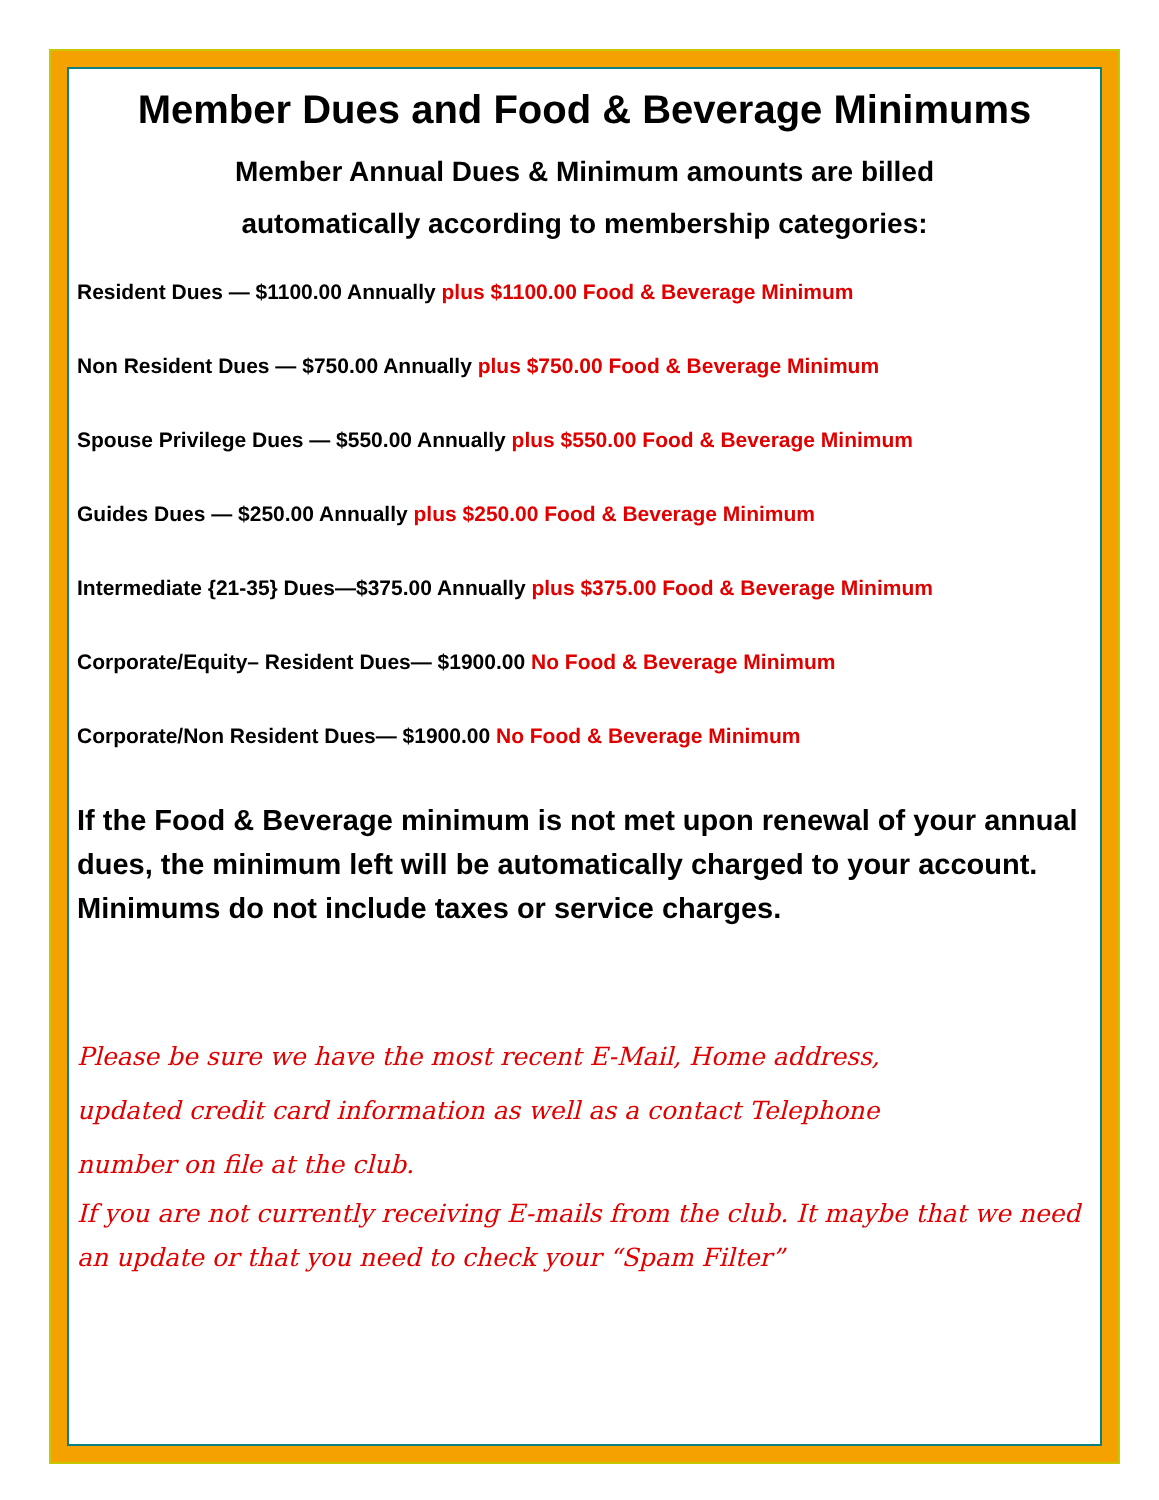Member Dues and Food & Beverage Minimums
Member Annual Dues & Minimum amounts are billed
automatically according to membership categories:
Resident Dues — $1100.00 Annually plus $1100.00 Food & Beverage Minimum
Non Resident Dues — $750.00 Annually plus $750.00 Food & Beverage Minimum
Spouse Privilege Dues — $550.00 Annually plus $550.00 Food & Beverage Minimum
Guides Dues — $250.00 Annually plus $250.00 Food & Beverage Minimum
Intermediate {21-35} Dues—$375.00 Annually plus $375.00 Food & Beverage Minimum
Corporate/Equity– Resident Dues— $1900.00 No Food & Beverage Minimum
Corporate/Non Resident Dues— $1900.00 No Food & Beverage Minimum
If the Food & Beverage minimum is not met upon renewal of your annual dues, the minimum left will be automatically charged to your account. Minimums do not include taxes or service charges.
Please be sure we have the most recent E-Mail, Home address,
updated credit card information as well as a contact Telephone
number on file at the club.
If you are not currently receiving E-mails from the club. It maybe that we need an update or that you need to check your “Spam Filter”